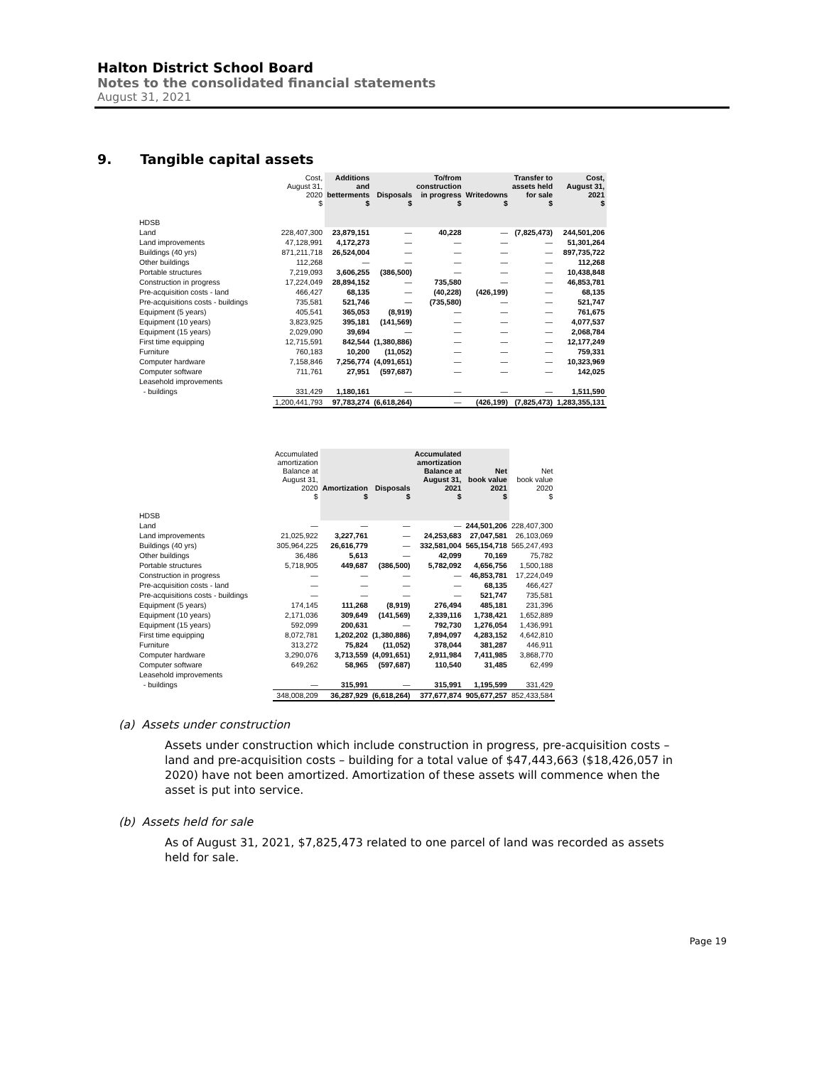Halton District School Board
Notes to the consolidated financial statements
August 31, 2021
9. Tangible capital assets
| | Cost, August 31, 2020 $ | Additions and betterments $ | Disposals $ | To/from construction in progress $ | Writedowns $ | Transfer to assets held for sale $ | Cost, August 31, 2021 $ |
| --- | --- | --- | --- | --- | --- | --- | --- |
| HDSB | | | | | | | |
| Land | 228,407,300 | 23,879,151 | — | 40,228 | — | (7,825,473) | 244,501,206 |
| Land improvements | 47,128,991 | 4,172,273 | — | — | — | — | 51,301,264 |
| Buildings (40 yrs) | 871,211,718 | 26,524,004 | — | — | — | — | 897,735,722 |
| Other buildings | 112,268 | — | — | — | — | — | 112,268 |
| Portable structures | 7,219,093 | 3,606,255 | (386,500) | — | — | — | 10,438,848 |
| Construction in progress | 17,224,049 | 28,894,152 | — | 735,580 | — | — | 46,853,781 |
| Pre-acquisition costs - land | 466,427 | 68,135 | — | (40,228) | (426,199) | — | 68,135 |
| Pre-acquisitions costs - buildings | 735,581 | 521,746 | — | (735,580) | — | — | 521,747 |
| Equipment (5 years) | 405,541 | 365,053 | (8,919) | — | — | — | 761,675 |
| Equipment (10 years) | 3,823,925 | 395,181 | (141,569) | — | — | — | 4,077,537 |
| Equipment (15 years) | 2,029,090 | 39,694 | — | — | — | — | 2,068,784 |
| First time equipping | 12,715,591 | 842,544 | (1,380,886) | — | — | — | 12,177,249 |
| Furniture | 760,183 | 10,200 | (11,052) | — | — | — | 759,331 |
| Computer hardware | 7,158,846 | 7,256,774 | (4,091,651) | — | — | — | 10,323,969 |
| Computer software | 711,761 | 27,951 | (597,687) | — | — | — | 142,025 |
| Leasehold improvements | | | | | | | |
| - buildings | 331,429 | 1,180,161 | — | — | — | — | 1,511,590 |
| | 1,200,441,793 | 97,783,274 | (6,618,264) | — | (426,199) | (7,825,473) | 1,283,355,131 |
| | Accumulated amortization Balance at August 31, 2020 $ | Amortization $ | Disposals $ | Accumulated amortization Balance at August 31, 2021 $ | Net book value 2021 $ | Net book value 2020 $ |
| --- | --- | --- | --- | --- | --- | --- |
| HDSB | | | | | | |
| Land | — | — | — | — | 244,501,206 | 228,407,300 |
| Land improvements | 21,025,922 | 3,227,761 | — | 24,253,683 | 27,047,581 | 26,103,069 |
| Buildings (40 yrs) | 305,964,225 | 26,616,779 | — | 332,581,004 | 565,154,718 | 565,247,493 |
| Other buildings | 36,486 | 5,613 | — | 42,099 | 70,169 | 75,782 |
| Portable structures | 5,718,905 | 449,687 | (386,500) | 5,782,092 | 4,656,756 | 1,500,188 |
| Construction in progress | — | — | — | — | 46,853,781 | 17,224,049 |
| Pre-acquisition costs - land | — | — | — | — | 68,135 | 466,427 |
| Pre-acquisitions costs - buildings | — | — | — | — | 521,747 | 735,581 |
| Equipment (5 years) | 174,145 | 111,268 | (8,919) | 276,494 | 485,181 | 231,396 |
| Equipment (10 years) | 2,171,036 | 309,649 | (141,569) | 2,339,116 | 1,738,421 | 1,652,889 |
| Equipment (15 years) | 592,099 | 200,631 | — | 792,730 | 1,276,054 | 1,436,991 |
| First time equipping | 8,072,781 | 1,202,202 | (1,380,886) | 7,894,097 | 4,283,152 | 4,642,810 |
| Furniture | 313,272 | 75,824 | (11,052) | 378,044 | 381,287 | 446,911 |
| Computer hardware | 3,290,076 | 3,713,559 | (4,091,651) | 2,911,984 | 7,411,985 | 3,868,770 |
| Computer software | 649,262 | 58,965 | (597,687) | 110,540 | 31,485 | 62,499 |
| Leasehold improvements | | | | | | |
| - buildings | — | 315,991 | — | 315,991 | 1,195,599 | 331,429 |
| | 348,008,209 | 36,287,929 | (6,618,264) | 377,677,874 | 905,677,257 | 852,433,584 |
(a) Assets under construction
Assets under construction which include construction in progress, pre-acquisition costs – land and pre-acquisition costs – building for a total value of $47,443,663 ($18,426,057 in 2020) have not been amortized. Amortization of these assets will commence when the asset is put into service.
(b) Assets held for sale
As of August 31, 2021, $7,825,473 related to one parcel of land was recorded as assets held for sale.
Page 19